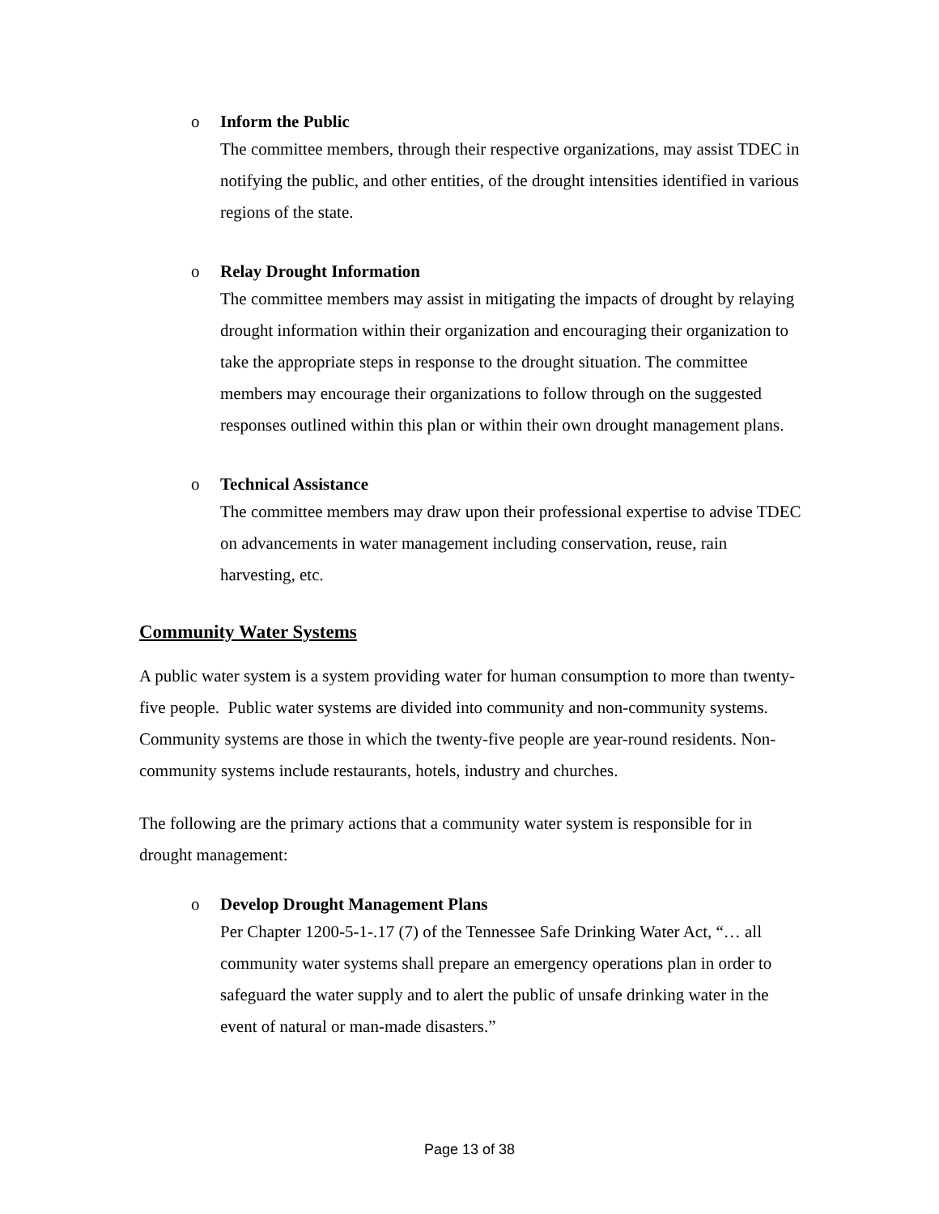o Inform the Public
The committee members, through their respective organizations, may assist TDEC in notifying the public, and other entities, of the drought intensities identified in various regions of the state.
o Relay Drought Information
The committee members may assist in mitigating the impacts of drought by relaying drought information within their organization and encouraging their organization to take the appropriate steps in response to the drought situation. The committee members may encourage their organizations to follow through on the suggested responses outlined within this plan or within their own drought management plans.
o Technical Assistance
The committee members may draw upon their professional expertise to advise TDEC on advancements in water management including conservation, reuse, rain harvesting, etc.
Community Water Systems
A public water system is a system providing water for human consumption to more than twenty-five people. Public water systems are divided into community and non-community systems. Community systems are those in which the twenty-five people are year-round residents. Non-community systems include restaurants, hotels, industry and churches.
The following are the primary actions that a community water system is responsible for in drought management:
o Develop Drought Management Plans
Per Chapter 1200-5-1-.17 (7) of the Tennessee Safe Drinking Water Act, “… all community water systems shall prepare an emergency operations plan in order to safeguard the water supply and to alert the public of unsafe drinking water in the event of natural or man-made disasters.”
Page 13 of 38